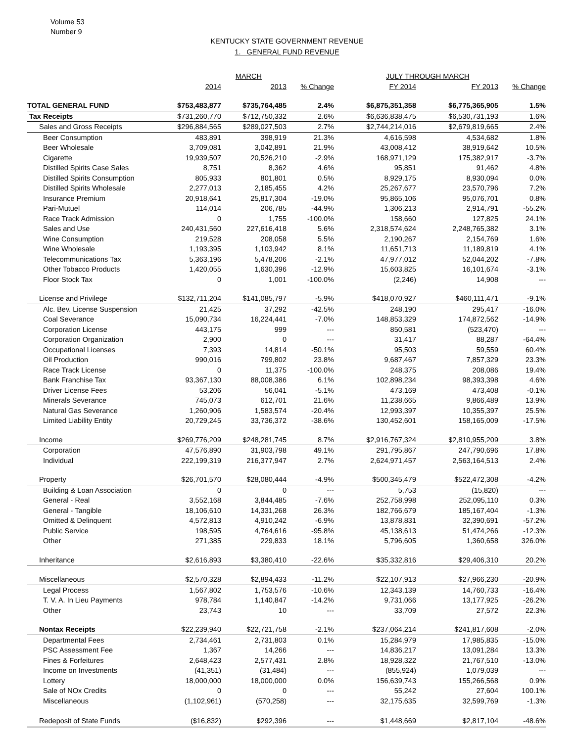Volume 53
Number 9
KENTUCKY STATE GOVERNMENT REVENUE
1. GENERAL FUND REVENUE
| | MARCH | | | JULY THROUGH MARCH | | |
| --- | --- | --- | --- | --- | --- | --- |
| | 2014 | 2013 | % Change | FY 2014 | FY 2013 | % Change |
| TOTAL GENERAL FUND | $753,483,877 | $735,764,485 | 2.4% | $6,875,351,358 | $6,775,365,905 | 1.5% |
| Tax Receipts | $731,260,770 | $712,750,332 | 2.6% | $6,636,838,475 | $6,530,731,193 | 1.6% |
| Sales and Gross Receipts | $296,884,565 | $289,027,503 | 2.7% | $2,744,214,016 | $2,679,819,665 | 2.4% |
| Beer Consumption | 483,891 | 398,919 | 21.3% | 4,616,598 | 4,534,682 | 1.8% |
| Beer Wholesale | 3,709,081 | 3,042,891 | 21.9% | 43,008,412 | 38,919,642 | 10.5% |
| Cigarette | 19,939,507 | 20,526,210 | -2.9% | 168,971,129 | 175,382,917 | -3.7% |
| Distilled Spirits Case Sales | 8,751 | 8,362 | 4.6% | 95,851 | 91,462 | 4.8% |
| Distilled Spirits Consumption | 805,933 | 801,801 | 0.5% | 8,929,175 | 8,930,094 | 0.0% |
| Distilled Spirits Wholesale | 2,277,013 | 2,185,455 | 4.2% | 25,267,677 | 23,570,796 | 7.2% |
| Insurance Premium | 20,918,641 | 25,817,304 | -19.0% | 95,865,106 | 95,076,701 | 0.8% |
| Pari-Mutuel | 114,014 | 206,785 | -44.9% | 1,306,213 | 2,914,791 | -55.2% |
| Race Track Admission | 0 | 1,755 | -100.0% | 158,660 | 127,825 | 24.1% |
| Sales and Use | 240,431,560 | 227,616,418 | 5.6% | 2,318,574,624 | 2,248,765,382 | 3.1% |
| Wine Consumption | 219,528 | 208,058 | 5.5% | 2,190,267 | 2,154,769 | 1.6% |
| Wine Wholesale | 1,193,395 | 1,103,942 | 8.1% | 11,651,713 | 11,189,819 | 4.1% |
| Telecommunications Tax | 5,363,196 | 5,478,206 | -2.1% | 47,977,012 | 52,044,202 | -7.8% |
| Other Tobacco Products | 1,420,055 | 1,630,396 | -12.9% | 15,603,825 | 16,101,674 | -3.1% |
| Floor Stock Tax | 0 | 1,001 | -100.0% | (2,246) | 14,908 | --- |
| License and Privilege | $132,711,204 | $141,085,797 | -5.9% | $418,070,927 | $460,111,471 | -9.1% |
| Alc. Bev. License Suspension | 21,425 | 37,292 | -42.5% | 248,190 | 295,417 | -16.0% |
| Coal Severance | 15,090,734 | 16,224,441 | -7.0% | 148,853,329 | 174,872,562 | -14.9% |
| Corporation License | 443,175 | 999 | --- | 850,581 | (523,470) | --- |
| Corporation Organization | 2,900 | 0 | --- | 31,417 | 88,287 | -64.4% |
| Occupational Licenses | 7,393 | 14,814 | -50.1% | 95,503 | 59,559 | 60.4% |
| Oil Production | 990,016 | 799,802 | 23.8% | 9,687,467 | 7,857,329 | 23.3% |
| Race Track License | 0 | 11,375 | -100.0% | 248,375 | 208,086 | 19.4% |
| Bank Franchise Tax | 93,367,130 | 88,008,386 | 6.1% | 102,898,234 | 98,393,398 | 4.6% |
| Driver License Fees | 53,206 | 56,041 | -5.1% | 473,169 | 473,408 | -0.1% |
| Minerals Severance | 745,073 | 612,701 | 21.6% | 11,238,665 | 9,866,489 | 13.9% |
| Natural Gas Severance | 1,260,906 | 1,583,574 | -20.4% | 12,993,397 | 10,355,397 | 25.5% |
| Limited Liability Entity | 20,729,245 | 33,736,372 | -38.6% | 130,452,601 | 158,165,009 | -17.5% |
| Income | $269,776,209 | $248,281,745 | 8.7% | $2,916,767,324 | $2,810,955,209 | 3.8% |
| Corporation | 47,576,890 | 31,903,798 | 49.1% | 291,795,867 | 247,790,696 | 17.8% |
| Individual | 222,199,319 | 216,377,947 | 2.7% | 2,624,971,457 | 2,563,164,513 | 2.4% |
| Property | $26,701,570 | $28,080,444 | -4.9% | $500,345,479 | $522,472,308 | -4.2% |
| Building & Loan Association | 0 | 0 | --- | 5,753 | (15,820) | --- |
| General - Real | 3,552,168 | 3,844,485 | -7.6% | 252,758,998 | 252,095,110 | 0.3% |
| General - Tangible | 18,106,610 | 14,331,268 | 26.3% | 182,766,679 | 185,167,404 | -1.3% |
| Omitted & Delinquent | 4,572,813 | 4,910,242 | -6.9% | 13,878,831 | 32,390,691 | -57.2% |
| Public Service | 198,595 | 4,764,616 | -95.8% | 45,138,613 | 51,474,266 | -12.3% |
| Other | 271,385 | 229,833 | 18.1% | 5,796,605 | 1,360,658 | 326.0% |
| Inheritance | $2,616,893 | $3,380,410 | -22.6% | $35,332,816 | $29,406,310 | 20.2% |
| Miscellaneous | $2,570,328 | $2,894,433 | -11.2% | $22,107,913 | $27,966,230 | -20.9% |
| Legal Process | 1,567,802 | 1,753,576 | -10.6% | 12,343,139 | 14,760,733 | -16.4% |
| T. V. A. In Lieu Payments | 978,784 | 1,140,847 | -14.2% | 9,731,066 | 13,177,925 | -26.2% |
| Other | 23,743 | 10 | --- | 33,709 | 27,572 | 22.3% |
| Nontax Receipts | $22,239,940 | $22,721,758 | -2.1% | $237,064,214 | $241,817,608 | -2.0% |
| Departmental Fees | 2,734,461 | 2,731,803 | 0.1% | 15,284,979 | 17,985,835 | -15.0% |
| PSC Assessment Fee | 1,367 | 14,266 | --- | 14,836,217 | 13,091,284 | 13.3% |
| Fines & Forfeitures | 2,648,423 | 2,577,431 | 2.8% | 18,928,322 | 21,767,510 | -13.0% |
| Income on Investments | (41,351) | (31,484) | --- | (855,924) | 1,079,039 | --- |
| Lottery | 18,000,000 | 18,000,000 | 0.0% | 156,639,743 | 155,266,568 | 0.9% |
| Sale of NOx Credits | 0 | 0 | --- | 55,242 | 27,604 | 100.1% |
| Miscellaneous | (1,102,961) | (570,258) | --- | 32,175,635 | 32,599,769 | -1.3% |
| Redeposit of State Funds | ($16,832) | $292,396 | --- | $1,448,669 | $2,817,104 | -48.6% |